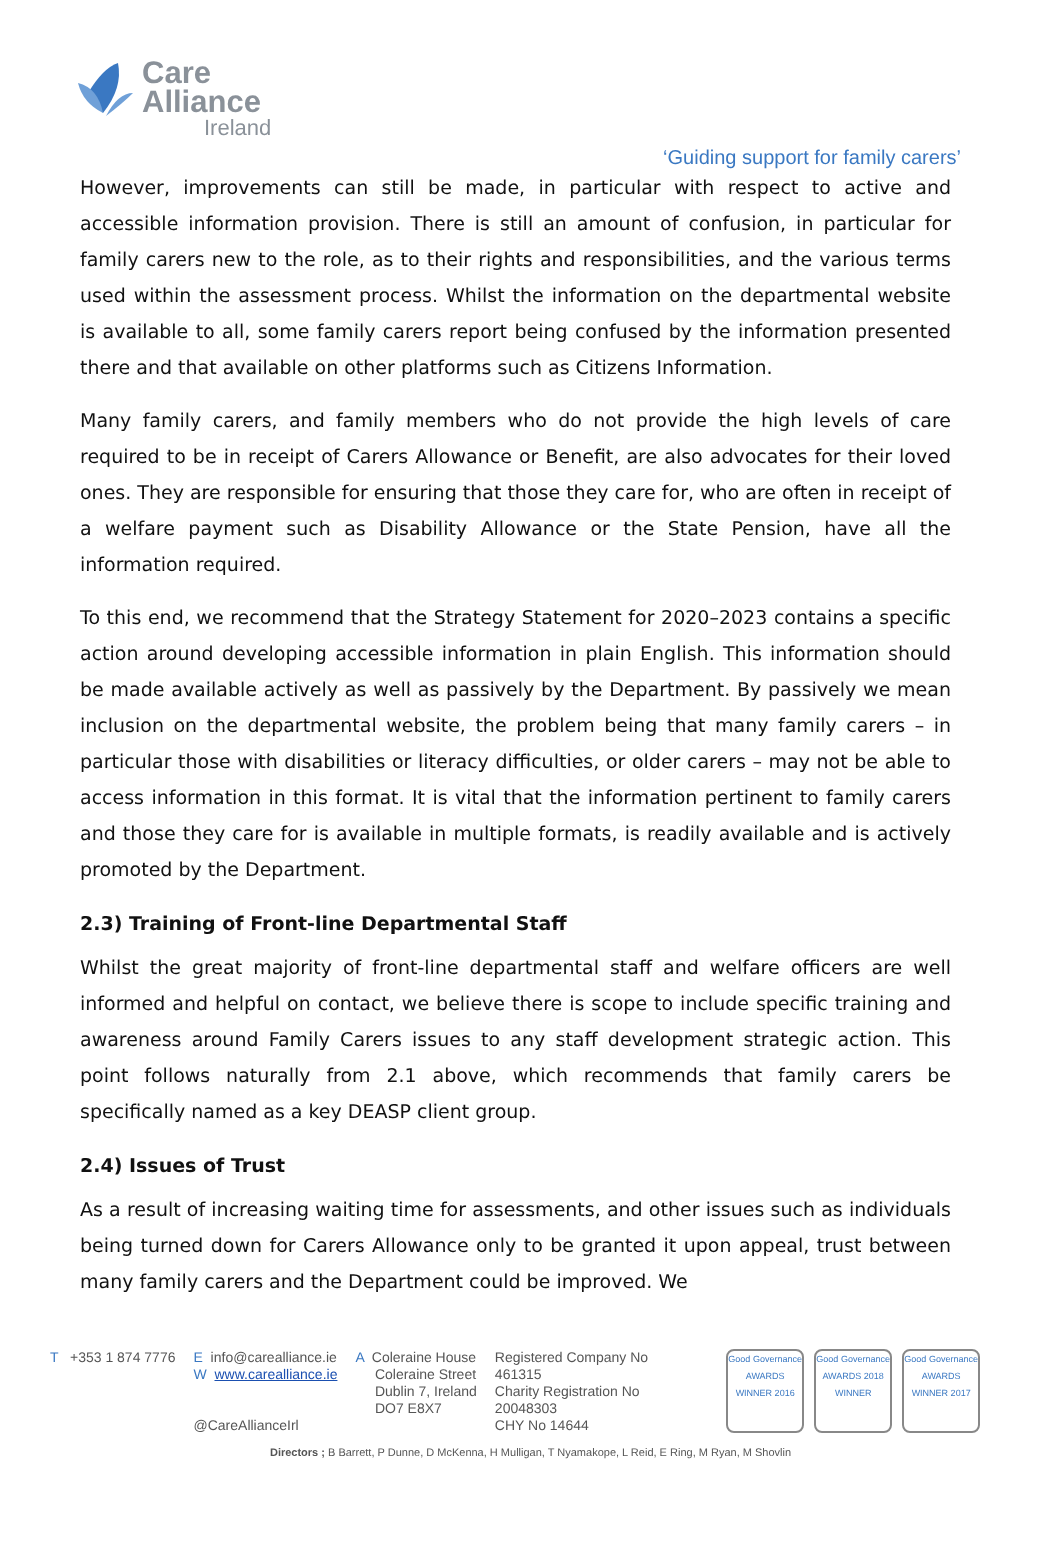Care
Alliance
Ireland
‘Guiding support for family carers’
However, improvements can still be made, in particular with respect to active and accessible information provision. There is still an amount of confusion, in particular for family carers new to the role, as to their rights and responsibilities, and the various terms used within the assessment process. Whilst the information on the departmental website is available to all, some family carers report being confused by the information presented there and that available on other platforms such as Citizens Information.
Many family carers, and family members who do not provide the high levels of care required to be in receipt of Carers Allowance or Benefit, are also advocates for their loved ones. They are responsible for ensuring that those they care for, who are often in receipt of a welfare payment such as Disability Allowance or the State Pension, have all the information required.
To this end, we recommend that the Strategy Statement for 2020–2023 contains a specific action around developing accessible information in plain English. This information should be made available actively as well as passively by the Department. By passively we mean inclusion on the departmental website, the problem being that many family carers – in particular those with disabilities or literacy difficulties, or older carers – may not be able to access information in this format. It is vital that the information pertinent to family carers and those they care for is available in multiple formats, is readily available and is actively promoted by the Department.
2.3) Training of Front-line Departmental Staff
Whilst the great majority of front-line departmental staff and welfare officers are well informed and helpful on contact, we believe there is scope to include specific training and awareness around Family Carers issues to any staff development strategic action. This point follows naturally from 2.1 above, which recommends that family carers be specifically named as a key DEASP client group.
2.4) Issues of Trust
As a result of increasing waiting time for assessments, and other issues such as individuals being turned down for Carers Allowance only to be granted it upon appeal, trust between many family carers and the Department could be improved. We
T +353 1 874 7776 E info@carealliance.ie
W www.carealliance.ie
@CareAllianceIrl
A Coleraine House
Coleraine Street
Dublin 7, Ireland
DO7 E8X7
Registered Company No
461315
Charity Registration No
20048303
CHY No 14644
Good Governance AWARDS WINNER 2016
Good Governance AWARDS 2018 WINNER
Good Governance AWARDS WINNER 2017
Directors ; B Barrett, P Dunne, D McKenna, H Mulligan, T Nyamakope, L Reid, E Ring, M Ryan, M Shovlin